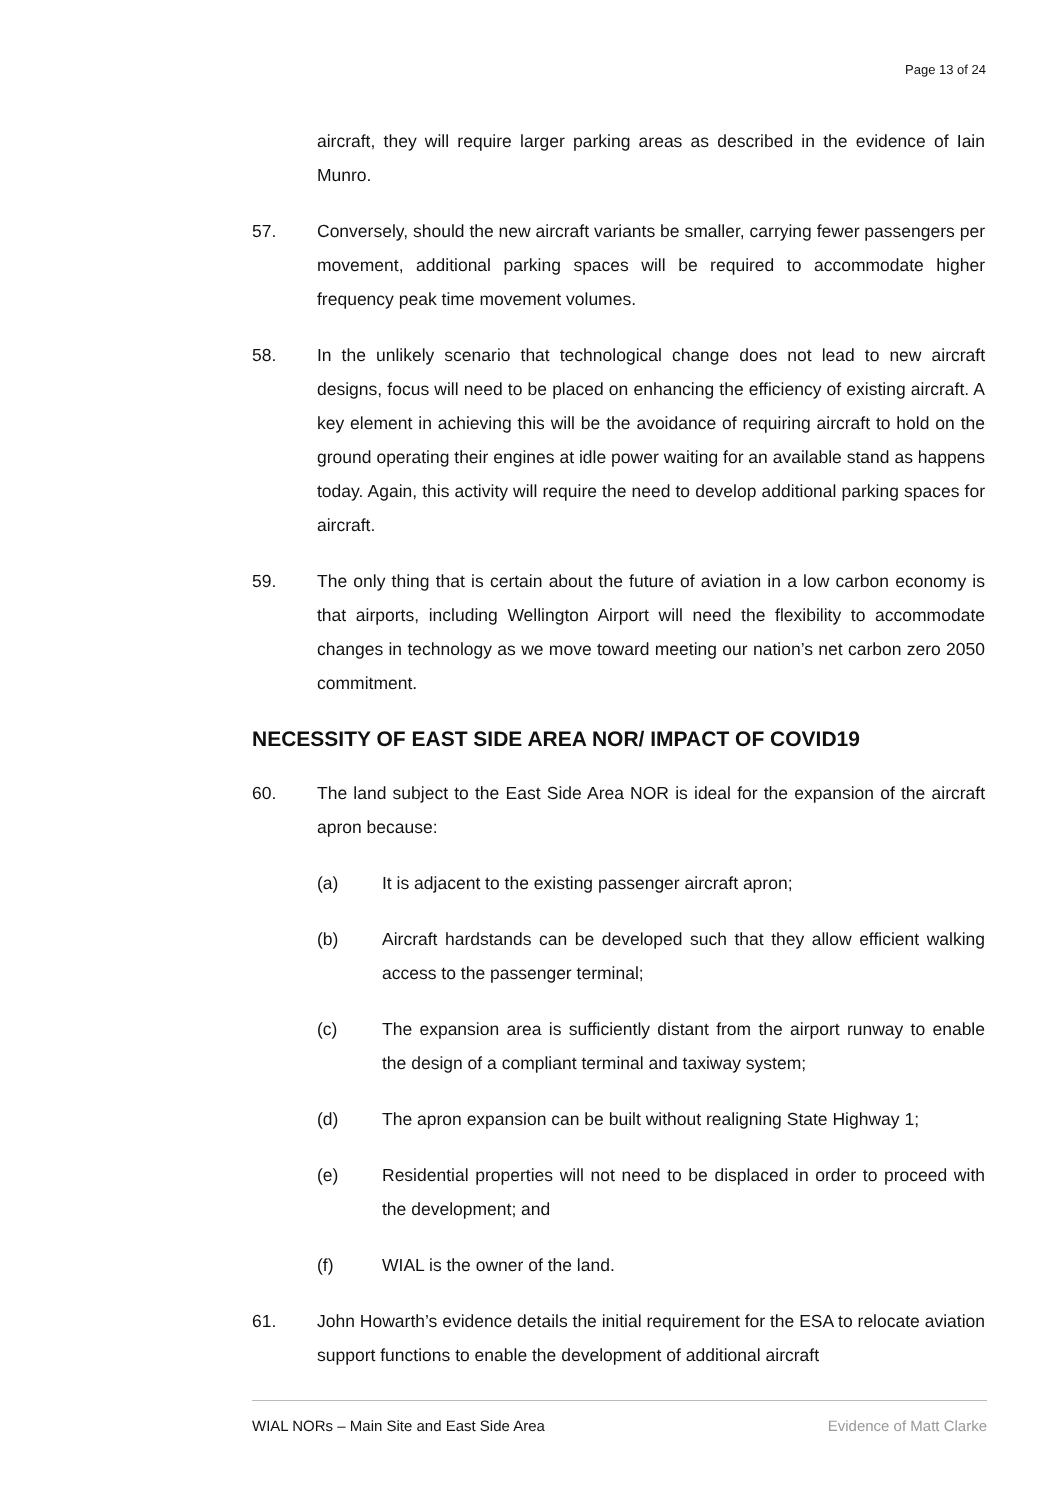Page 13 of 24
aircraft, they will require larger parking areas as described in the evidence of Iain Munro.
57. Conversely, should the new aircraft variants be smaller, carrying fewer passengers per movement, additional parking spaces will be required to accommodate higher frequency peak time movement volumes.
58. In the unlikely scenario that technological change does not lead to new aircraft designs, focus will need to be placed on enhancing the efficiency of existing aircraft. A key element in achieving this will be the avoidance of requiring aircraft to hold on the ground operating their engines at idle power waiting for an available stand as happens today. Again, this activity will require the need to develop additional parking spaces for aircraft.
59. The only thing that is certain about the future of aviation in a low carbon economy is that airports, including Wellington Airport will need the flexibility to accommodate changes in technology as we move toward meeting our nation’s net carbon zero 2050 commitment.
NECESSITY OF EAST SIDE AREA NOR/ IMPACT OF COVID19
60. The land subject to the East Side Area NOR is ideal for the expansion of the aircraft apron because:
(a) It is adjacent to the existing passenger aircraft apron;
(b) Aircraft hardstands can be developed such that they allow efficient walking access to the passenger terminal;
(c) The expansion area is sufficiently distant from the airport runway to enable the design of a compliant terminal and taxiway system;
(d) The apron expansion can be built without realigning State Highway 1;
(e) Residential properties will not need to be displaced in order to proceed with the development; and
(f) WIAL is the owner of the land.
61. John Howarth’s evidence details the initial requirement for the ESA to relocate aviation support functions to enable the development of additional aircraft
WIAL NORs – Main Site and East Side Area Evidence of Matt Clarke